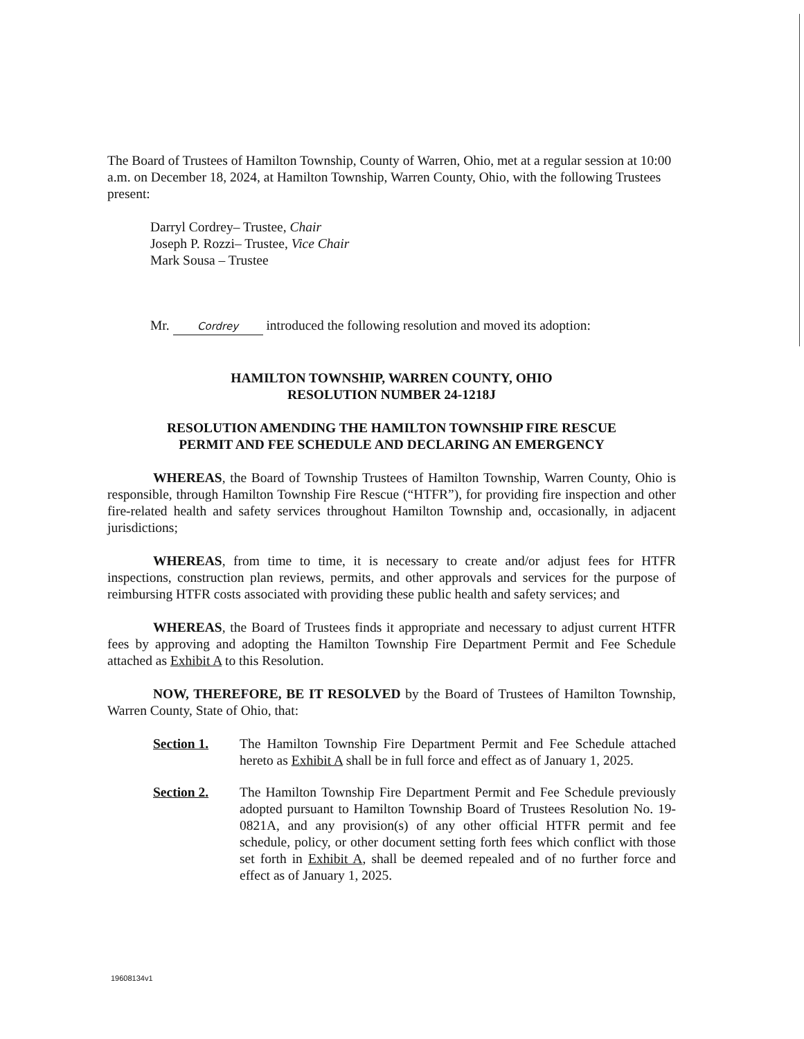The Board of Trustees of Hamilton Township, County of Warren, Ohio, met at a regular session at 10:00 a.m. on December 18, 2024, at Hamilton Township, Warren County, Ohio, with the following Trustees present:
Darryl Cordrey– Trustee, Chair
Joseph P. Rozzi– Trustee, Vice Chair
Mark Sousa – Trustee
Mr. Cordrey introduced the following resolution and moved its adoption:
HAMILTON TOWNSHIP, WARREN COUNTY, OHIO
RESOLUTION NUMBER 24-1218J
RESOLUTION AMENDING THE HAMILTON TOWNSHIP FIRE RESCUE
PERMIT AND FEE SCHEDULE AND DECLARING AN EMERGENCY
WHEREAS, the Board of Township Trustees of Hamilton Township, Warren County, Ohio is responsible, through Hamilton Township Fire Rescue (“HTFR”), for providing fire inspection and other fire-related health and safety services throughout Hamilton Township and, occasionally, in adjacent jurisdictions;
WHEREAS, from time to time, it is necessary to create and/or adjust fees for HTFR inspections, construction plan reviews, permits, and other approvals and services for the purpose of reimbursing HTFR costs associated with providing these public health and safety services; and
WHEREAS, the Board of Trustees finds it appropriate and necessary to adjust current HTFR fees by approving and adopting the Hamilton Township Fire Department Permit and Fee Schedule attached as Exhibit A to this Resolution.
NOW, THEREFORE, BE IT RESOLVED by the Board of Trustees of Hamilton Township, Warren County, State of Ohio, that:
Section 1. The Hamilton Township Fire Department Permit and Fee Schedule attached hereto as Exhibit A shall be in full force and effect as of January 1, 2025.
Section 2. The Hamilton Township Fire Department Permit and Fee Schedule previously adopted pursuant to Hamilton Township Board of Trustees Resolution No. 19-0821A, and any provision(s) of any other official HTFR permit and fee schedule, policy, or other document setting forth fees which conflict with those set forth in Exhibit A, shall be deemed repealed and of no further force and effect as of January 1, 2025.
19608134v1